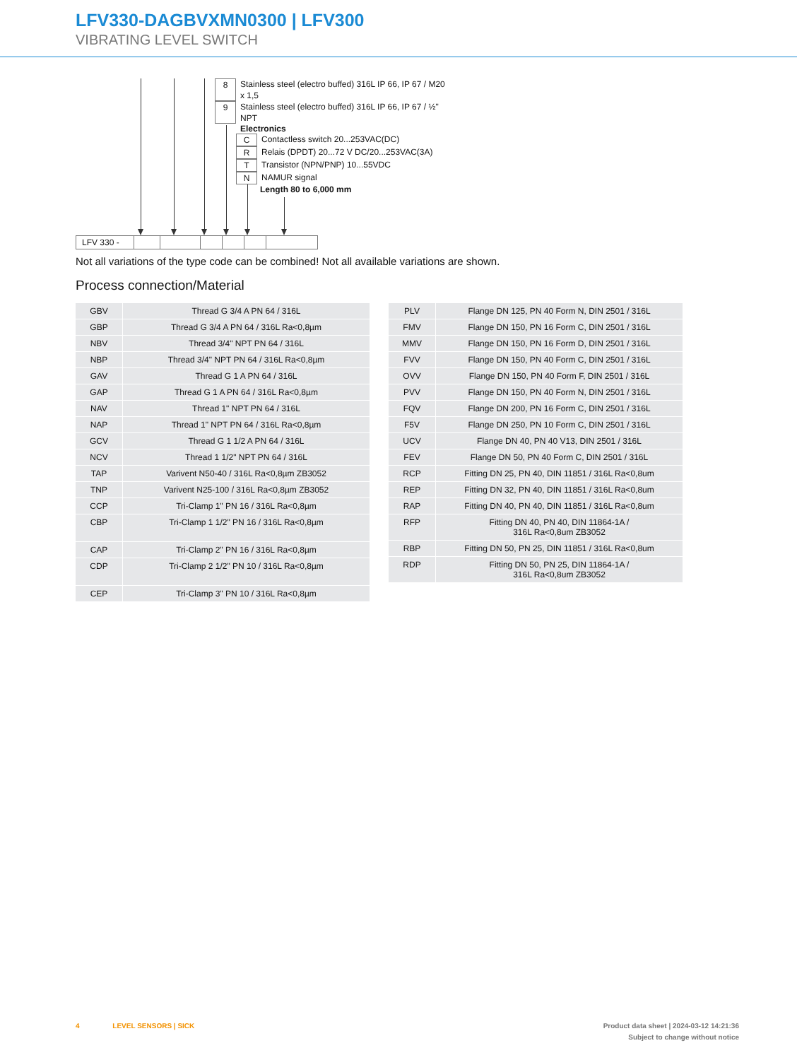LFV330-DAGBVXMN0300 | LFV300
VIBRATING LEVEL SWITCH
8 Stainless steel (electro buffed) 316L IP 66, IP 67 / M20 x 1,5
9 Stainless steel (electro buffed) 316L IP 66, IP 67 / ½" NPT
Electronics
C Contactless switch 20...253VAC(DC)
R Relais (DPDT) 20...72 V DC/20...253VAC(3A)
T Transistor (NPN/PNP) 10...55VDC
N NAMUR signal
Length 80 to 6,000 mm
LFV 330 -
Not all variations of the type code can be combined! Not all available variations are shown.
Process connection/Material
| GBV | Thread G 3/4 A PN 64 / 316L |
| GBP | Thread G 3/4 A PN 64 / 316L Ra<0,8µm |
| NBV | Thread 3/4" NPT PN 64 / 316L |
| NBP | Thread 3/4" NPT PN 64 / 316L Ra<0,8µm |
| GAV | Thread G 1 A PN 64 / 316L |
| GAP | Thread G 1 A PN 64 / 316L Ra<0,8µm |
| NAV | Thread 1" NPT PN 64 / 316L |
| NAP | Thread 1" NPT PN 64 / 316L Ra<0,8µm |
| GCV | Thread G 1 1/2 A PN 64 / 316L |
| NCV | Thread 1 1/2" NPT PN 64 / 316L |
| TAP | Varivent N50-40 / 316L Ra<0,8µm ZB3052 |
| TNP | Varivent N25-100 / 316L Ra<0,8µm ZB3052 |
| CCP | Tri-Clamp 1" PN 16 / 316L Ra<0,8µm |
| CBP | Tri-Clamp 1 1/2" PN 16 / 316L Ra<0,8µm |
| CAP | Tri-Clamp 2" PN 16 / 316L Ra<0,8µm |
| CDP | Tri-Clamp 2 1/2" PN 10 / 316L Ra<0,8µm |
| CEP | Tri-Clamp 3" PN 10 / 316L Ra<0,8µm |
| PLV | Flange DN 125, PN 40 Form N, DIN 2501 / 316L |
| FMV | Flange DN 150, PN 16 Form C, DIN 2501 / 316L |
| MMV | Flange DN 150, PN 16 Form D, DIN 2501 / 316L |
| FVV | Flange DN 150, PN 40 Form C, DIN 2501 / 316L |
| OVV | Flange DN 150, PN 40 Form F, DIN 2501 / 316L |
| PVV | Flange DN 150, PN 40 Form N, DIN 2501 / 316L |
| FQV | Flange DN 200, PN 16 Form C, DIN 2501 / 316L |
| F5V | Flange DN 250, PN 10 Form C, DIN 2501 / 316L |
| UCV | Flange DN 40, PN 40 V13, DIN 2501 / 316L |
| FEV | Flange DN 50, PN 40 Form C, DIN 2501 / 316L |
| RCP | Fitting DN 25, PN 40, DIN 11851 / 316L Ra<0,8um |
| REP | Fitting DN 32, PN 40, DIN 11851 / 316L Ra<0,8um |
| RAP | Fitting DN 40, PN 40, DIN 11851 / 316L Ra<0,8um |
| RFP | Fitting DN 40, PN 40, DIN 11864-1A / 316L Ra<0,8um ZB3052 |
| RBP | Fitting DN 50, PN 25, DIN 11851 / 316L Ra<0,8um |
| RDP | Fitting DN 50, PN 25, DIN 11864-1A / 316L Ra<0,8um ZB3052 |
4 LEVEL SENSORS | SICK Product data sheet | 2024-03-12 14:21:36
Subject to change without notice